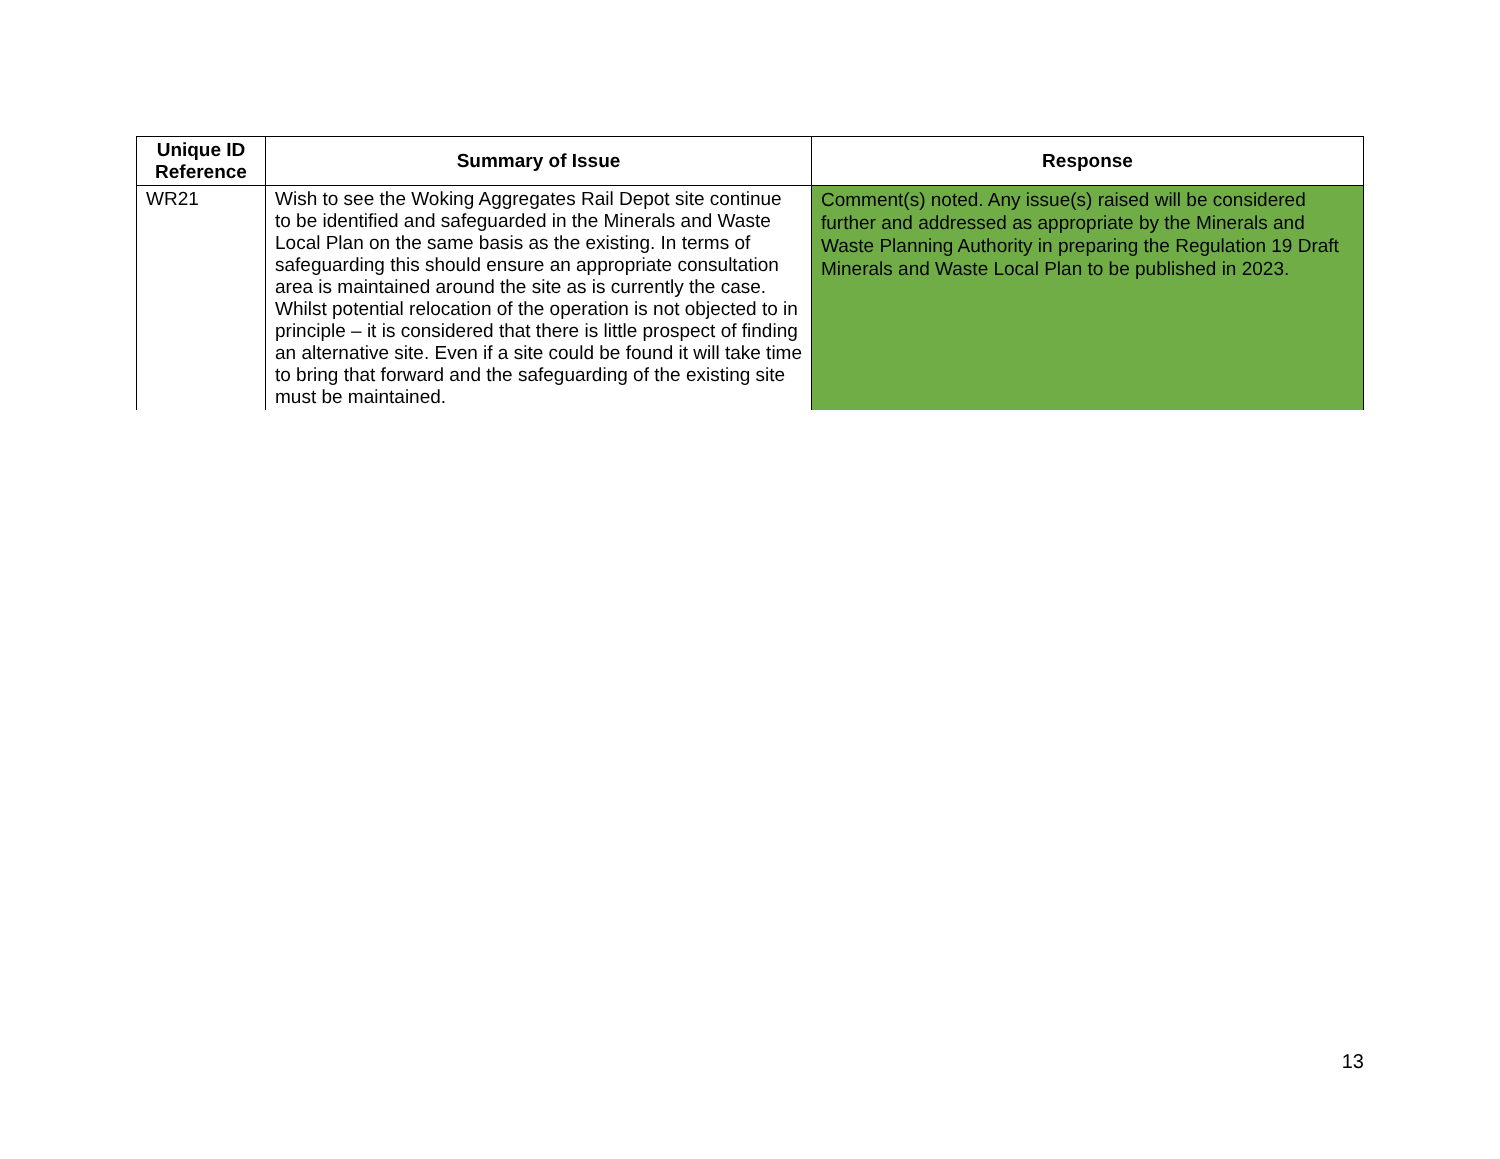| Unique ID Reference | Summary of Issue | Response |
| --- | --- | --- |
| WR21 | Wish to see the Woking Aggregates Rail Depot site continue to be identified and safeguarded in the Minerals and Waste Local Plan on the same basis as the existing. In terms of safeguarding this should ensure an appropriate consultation area is maintained around the site as is currently the case. Whilst potential relocation of the operation is not objected to in principle – it is considered that there is little prospect of finding an alternative site. Even if a site could be found it will take time to bring that forward and the safeguarding of the existing site must be maintained. | Comment(s) noted. Any issue(s) raised will be considered further and addressed as appropriate by the Minerals and Waste Planning Authority in preparing the Regulation 19 Draft Minerals and Waste Local Plan to be published in 2023. |
13